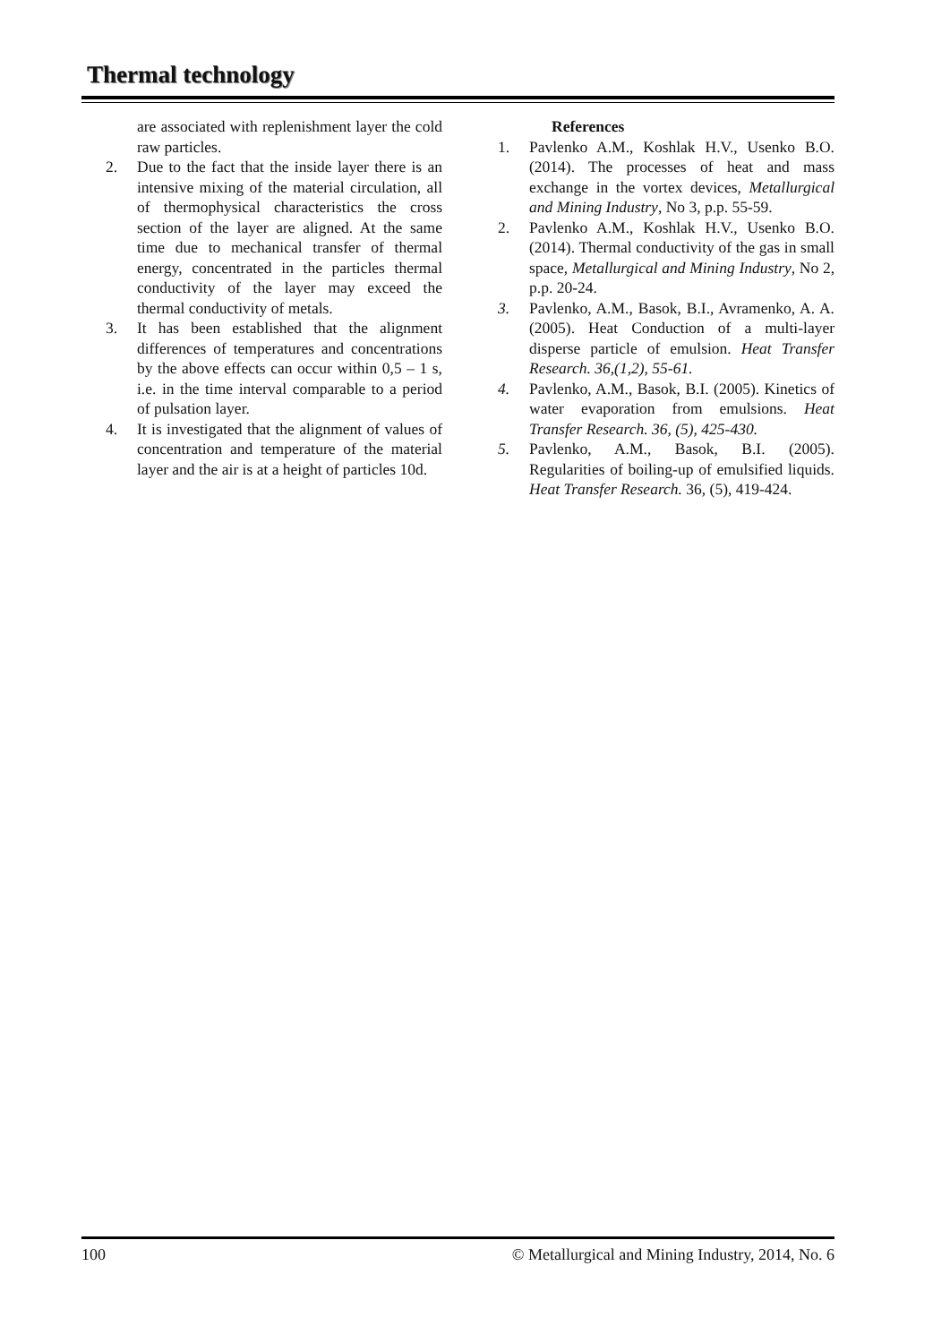Thermal technology
are associated with replenishment layer the cold raw particles.
2. Due to the fact that the inside layer there is an intensive mixing of the material circulation, all of thermophysical characteristics the cross section of the layer are aligned. At the same time due to mechanical transfer of thermal energy, concentrated in the particles thermal conductivity of the layer may exceed the thermal conductivity of metals.
3. It has been established that the alignment differences of temperatures and concentrations by the above effects can occur within 0,5 – 1 s, i.e. in the time interval comparable to a period of pulsation layer.
4. It is investigated that the alignment of values of concentration and temperature of the material layer and the air is at a height of particles 10d.
References
1. Pavlenko A.M., Koshlak H.V., Usenko B.O. (2014). The processes of heat and mass exchange in the vortex devices, Metallurgical and Mining Industry, No 3, p.p. 55-59.
2. Pavlenko A.M., Koshlak H.V., Usenko B.O. (2014). Thermal conductivity of the gas in small space, Metallurgical and Mining Industry, No 2, p.p. 20-24.
3. Pavlenko, A.M., Basok, B.I., Avramenko, A. A. (2005). Heat Conduction of a multi-layer disperse particle of emulsion. Heat Transfer Research. 36,(1,2), 55-61.
4. Pavlenko, A.M., Basok, B.I. (2005). Kinetics of water evaporation from emulsions. Heat Transfer Research. 36, (5), 425-430.
5. Pavlenko, A.M., Basok, B.I. (2005). Regularities of boiling-up of emulsified liquids. Heat Transfer Research. 36, (5), 419-424.
100 © Metallurgical and Mining Industry, 2014, No. 6